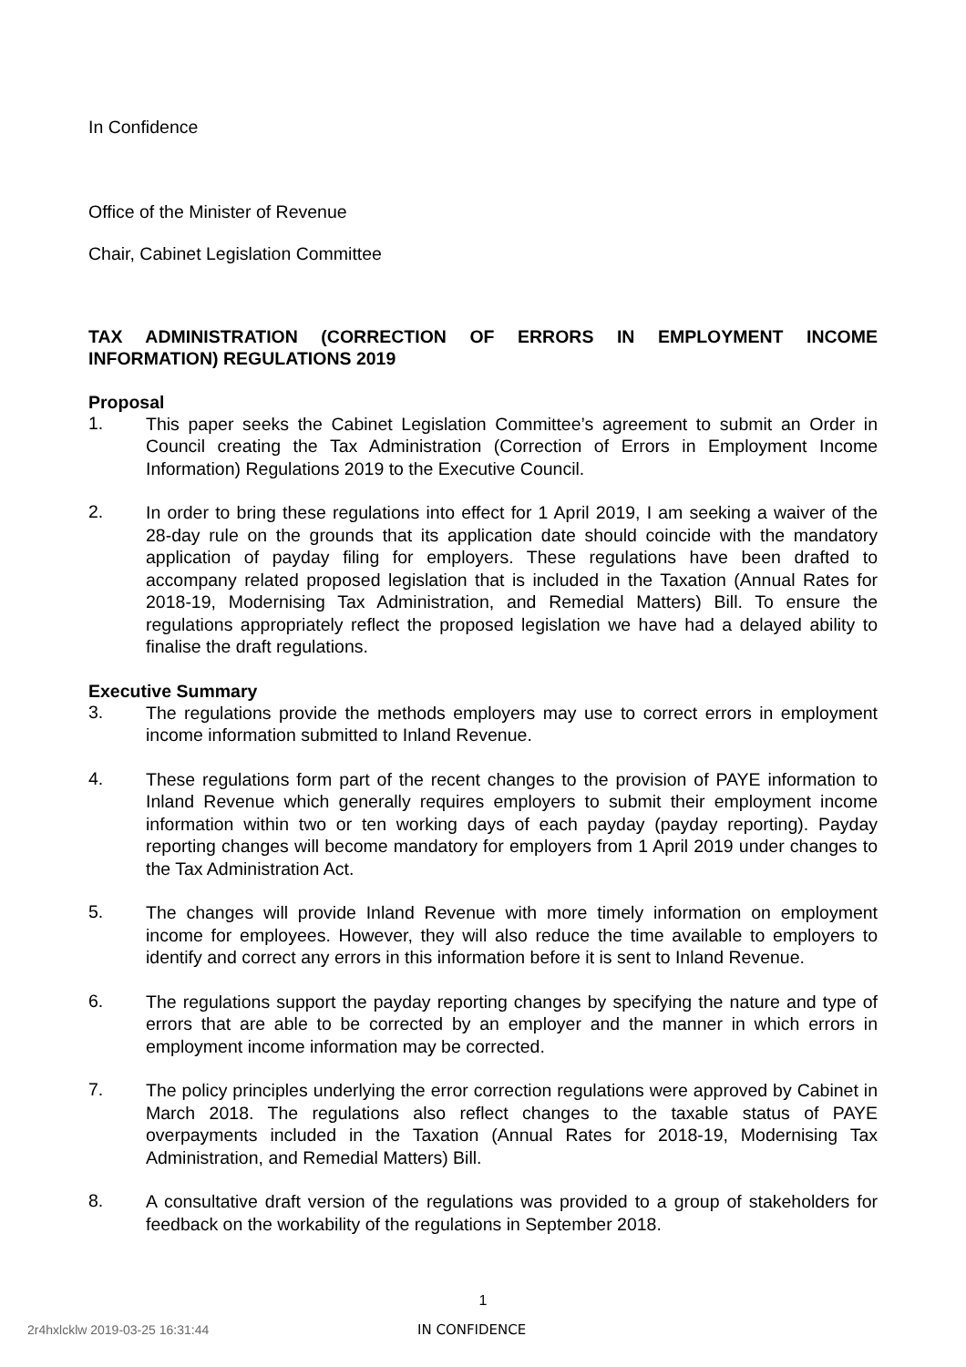In Confidence
Office of the Minister of Revenue
Chair, Cabinet Legislation Committee
TAX ADMINISTRATION (CORRECTION OF ERRORS IN EMPLOYMENT INCOME INFORMATION) REGULATIONS 2019
Proposal
1.
This paper seeks the Cabinet Legislation Committee’s agreement to submit an Order in Council creating the Tax Administration (Correction of Errors in Employment Income Information) Regulations 2019 to the Executive Council.
2.
In order to bring these regulations into effect for 1 April 2019, I am seeking a waiver of the 28-day rule on the grounds that its application date should coincide with the mandatory application of payday filing for employers. These regulations have been drafted to accompany related proposed legislation that is included in the Taxation (Annual Rates for 2018-19, Modernising Tax Administration, and Remedial Matters) Bill. To ensure the regulations appropriately reflect the proposed legislation we have had a delayed ability to finalise the draft regulations.
Executive Summary
3.
The regulations provide the methods employers may use to correct errors in employment income information submitted to Inland Revenue.
4.
These regulations form part of the recent changes to the provision of PAYE information to Inland Revenue which generally requires employers to submit their employment income information within two or ten working days of each payday (payday reporting). Payday reporting changes will become mandatory for employers from 1 April 2019 under changes to the Tax Administration Act.
5.
The changes will provide Inland Revenue with more timely information on employment income for employees. However, they will also reduce the time available to employers to identify and correct any errors in this information before it is sent to Inland Revenue.
6.
The regulations support the payday reporting changes by specifying the nature and type of errors that are able to be corrected by an employer and the manner in which errors in employment income information may be corrected.
7.
The policy principles underlying the error correction regulations were approved by Cabinet in March 2018. The regulations also reflect changes to the taxable status of PAYE overpayments included in the Taxation (Annual Rates for 2018-19, Modernising Tax Administration, and Remedial Matters) Bill.
8.
A consultative draft version of the regulations was provided to a group of stakeholders for feedback on the workability of the regulations in September 2018.
1
2r4hxlcklw 2019-03-25 16:31:44 IN CONFIDENCE